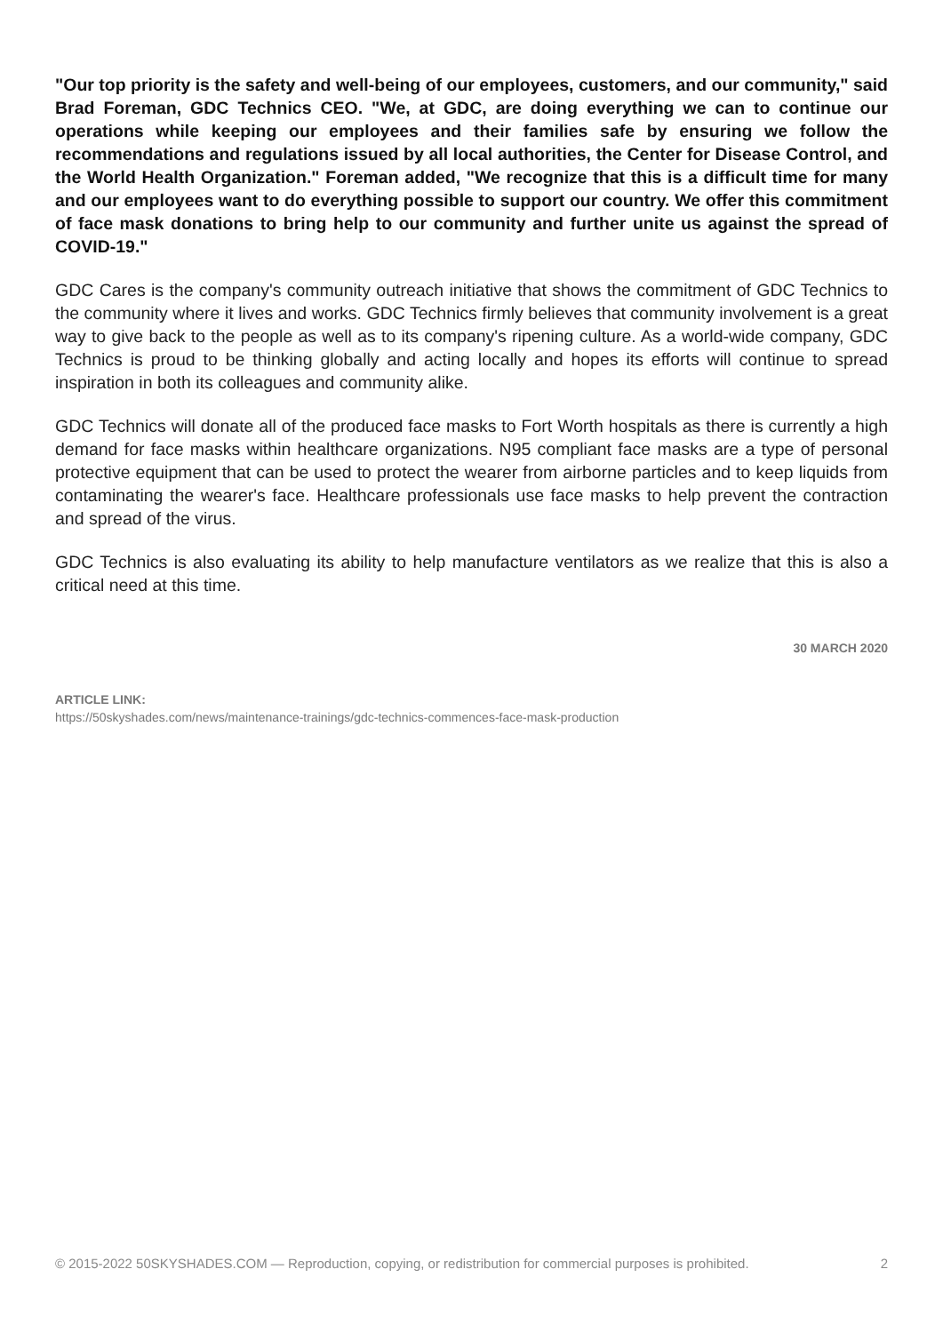"Our top priority is the safety and well-being of our employees, customers, and our community," said Brad Foreman, GDC Technics CEO. "We, at GDC, are doing everything we can to continue our operations while keeping our employees and their families safe by ensuring we follow the recommendations and regulations issued by all local authorities, the Center for Disease Control, and the World Health Organization." Foreman added, "We recognize that this is a difficult time for many and our employees want to do everything possible to support our country. We offer this commitment of face mask donations to bring help to our community and further unite us against the spread of COVID-19."
GDC Cares is the company's community outreach initiative that shows the commitment of GDC Technics to the community where it lives and works. GDC Technics firmly believes that community involvement is a great way to give back to the people as well as to its company's ripening culture. As a world-wide company, GDC Technics is proud to be thinking globally and acting locally and hopes its efforts will continue to spread inspiration in both its colleagues and community alike.
GDC Technics will donate all of the produced face masks to Fort Worth hospitals as there is currently a high demand for face masks within healthcare organizations. N95 compliant face masks are a type of personal protective equipment that can be used to protect the wearer from airborne particles and to keep liquids from contaminating the wearer's face. Healthcare professionals use face masks to help prevent the contraction and spread of the virus.
GDC Technics is also evaluating its ability to help manufacture ventilators as we realize that this is also a critical need at this time.
30 MARCH 2020
ARTICLE LINK:
https://50skyshades.com/news/maintenance-trainings/gdc-technics-commences-face-mask-production
© 2015-2022 50SKYSHADES.COM — Reproduction, copying, or redistribution for commercial purposes is prohibited. 2